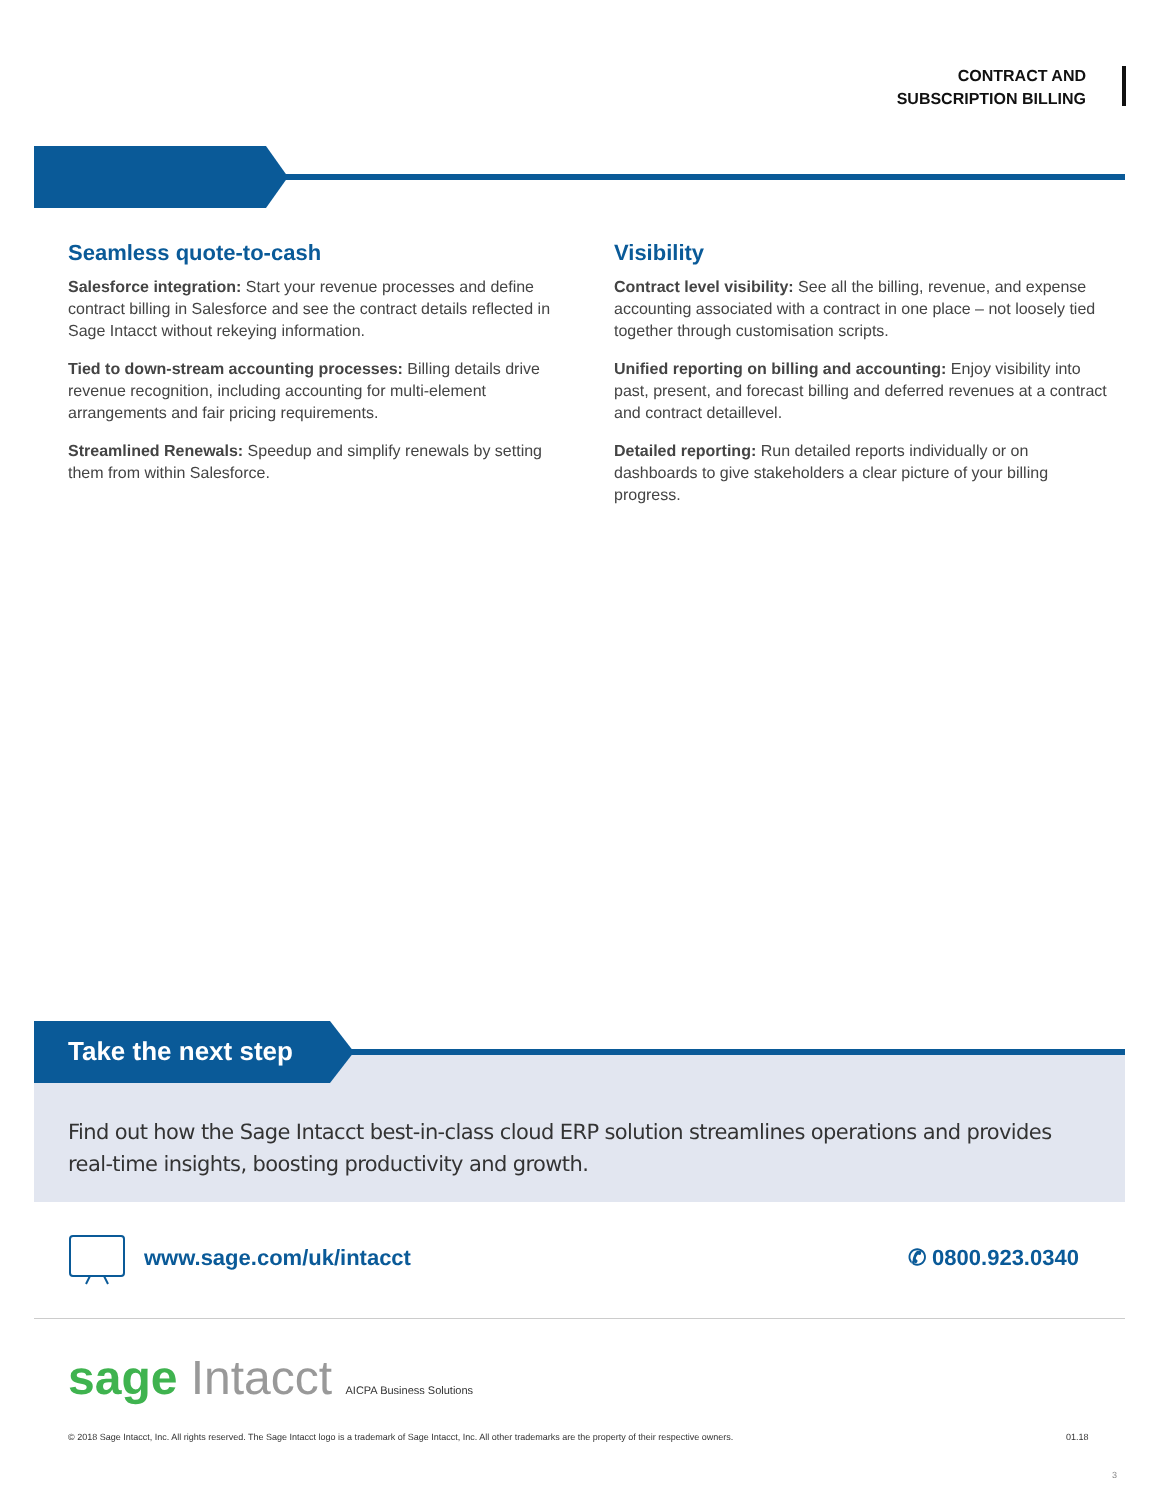CONTRACT AND
SUBSCRIPTION BILLING
Seamless quote-to-cash
Salesforce integration: Start your revenue processes and define contract billing in Salesforce and see the contract details reflected in Sage Intacct without rekeying information.
Tied to down-stream accounting processes: Billing details drive revenue recognition, including accounting for multi-element arrangements and fair pricing requirements.
Streamlined Renewals: Speedup and simplify renewals by setting them from within Salesforce.
Visibility
Contract level visibility: See all the billing, revenue, and expense accounting associated with a contract in one place – not loosely tied together through customisation scripts.
Unified reporting on billing and accounting: Enjoy visibility into past, present, and forecast billing and deferred revenues at a contract and contract detaillevel.
Detailed reporting: Run detailed reports individually or on dashboards to give stakeholders a clear picture of your billing progress.
Take the next step
Find out how the Sage Intacct best-in-class cloud ERP solution streamlines operations and provides real-time insights, boosting productivity and growth.
www.sage.com/uk/intacct ✆ 0800.923.0340
sage Intacct AICPA Business Solutions
© 2018 Sage Intacct, Inc. All rights reserved. The Sage Intacct logo is a trademark of Sage Intacct, Inc. All other trademarks are the property of their respective owners.
01.18
3